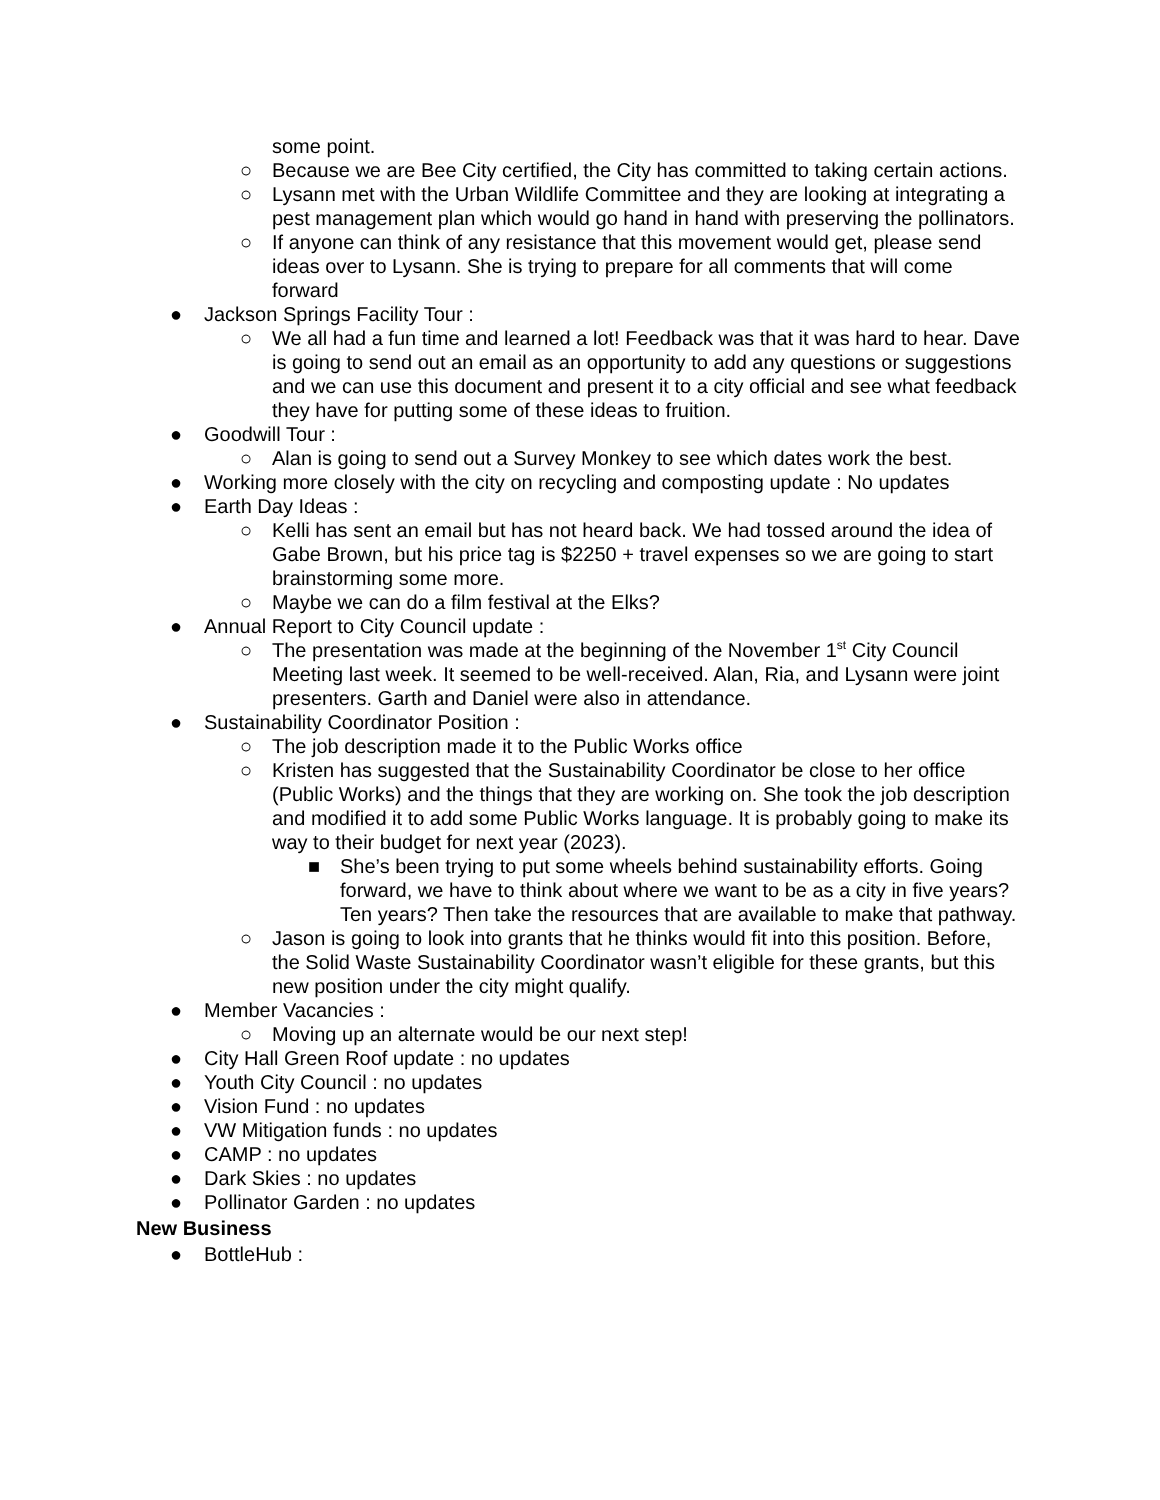some point.
○ Because we are Bee City certified, the City has committed to taking certain actions.
○ Lysann met with the Urban Wildlife Committee and they are looking at integrating a pest management plan which would go hand in hand with preserving the pollinators.
○ If anyone can think of any resistance that this movement would get, please send ideas over to Lysann. She is trying to prepare for all comments that will come forward
● Jackson Springs Facility Tour :
○ We all had a fun time and learned a lot! Feedback was that it was hard to hear. Dave is going to send out an email as an opportunity to add any questions or suggestions and we can use this document and present it to a city official and see what feedback they have for putting some of these ideas to fruition.
● Goodwill Tour :
○ Alan is going to send out a Survey Monkey to see which dates work the best.
● Working more closely with the city on recycling and composting update : No updates
● Earth Day Ideas :
○ Kelli has sent an email but has not heard back. We had tossed around the idea of Gabe Brown, but his price tag is $2250 + travel expenses so we are going to start brainstorming some more.
○ Maybe we can do a film festival at the Elks?
● Annual Report to City Council update :
○ The presentation was made at the beginning of the November 1<sup>st</sup> City Council Meeting last week. It seemed to be well-received. Alan, Ria, and Lysann were joint presenters. Garth and Daniel were also in attendance.
● Sustainability Coordinator Position :
○ The job description made it to the Public Works office
○ Kristen has suggested that the Sustainability Coordinator be close to her office (Public Works) and the things that they are working on. She took the job description and modified it to add some Public Works language. It is probably going to make its way to their budget for next year (2023).
■ She’s been trying to put some wheels behind sustainability efforts. Going forward, we have to think about where we want to be as a city in five years? Ten years? Then take the resources that are available to make that pathway.
○ Jason is going to look into grants that he thinks would fit into this position. Before, the Solid Waste Sustainability Coordinator wasn’t eligible for these grants, but this new position under the city might qualify.
● Member Vacancies :
○ Moving up an alternate would be our next step!
● City Hall Green Roof update : no updates
● Youth City Council : no updates
● Vision Fund : no updates
● VW Mitigation funds : no updates
● CAMP : no updates
● Dark Skies : no updates
● Pollinator Garden : no updates
New Business
● BottleHub :